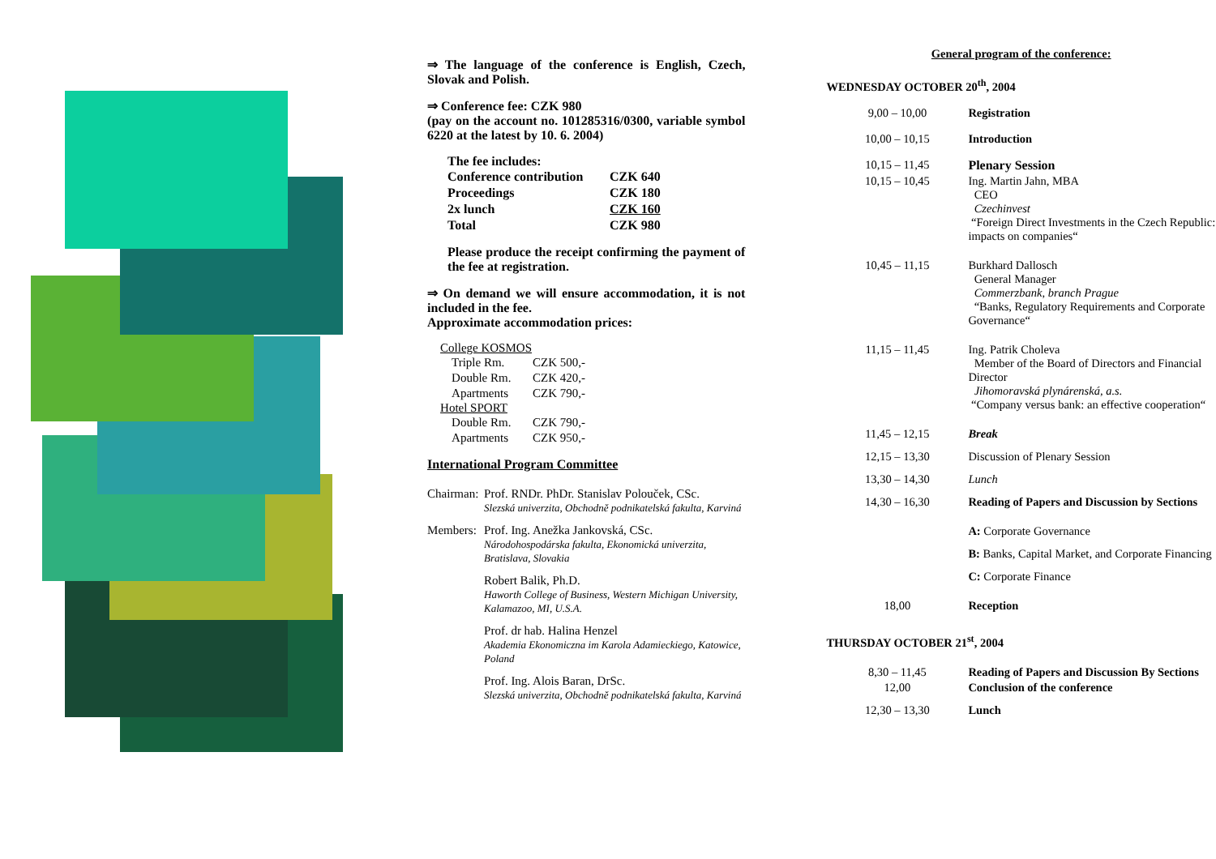⇒ The language of the conference is English, Czech, Slovak and Polish.
⇒ Conference fee: CZK 980
(pay on the account no. 101285316/0300, variable symbol 6220 at the latest by 10. 6. 2004)
The fee includes:
| Conference contribution | CZK 640 |
| Proceedings | CZK 180 |
| 2x lunch | CZK 160 |
| Total | CZK 980 |
Please produce the receipt confirming the payment of the fee at registration.
⇒ On demand we will ensure accommodation, it is not included in the fee.
Approximate accommodation prices:
College KOSMOS
| Triple Rm. | CZK 500,- |
| Double Rm. | CZK 420,- |
| Apartments | CZK 790,- |
Hotel SPORT
| Double Rm. | CZK 790,- |
| Apartments | CZK 950,- |
International Program Committee
| Chairman: | Prof. RNDr. PhDr. Stanislav Polouček, CSc. Slezská univerzita, Obchodně podnikatelská fakulta, Karviná |
| Members: | Prof. Ing. Anežka Jankovská, CSc. Národohospodárska fakulta, Ekonomická univerzita, Bratislava, Slovakia |
| | Robert Balik, Ph.D. Haworth College of Business, Western Michigan University, Kalamazoo, MI, U.S.A. |
| | Prof. dr hab. Halina Henzel Akademia Ekonomiczna im Karola Adamieckiego, Katowice, Poland |
| | Prof. Ing. Alois Baran, DrSc. Slezská univerzita, Obchodně podnikatelská fakulta, Karviná |
General program of the conference:
WEDNESDAY OCTOBER 20<sup>th</sup>, 2004
| 9,00 – 10,00 | Registration |
| 10,00 – 10,15 | Introduction |
| 10,15 – 11,45 | Plenary Session |
| 10,15 – 10,45 | Ing. Martin Jahn, MBA CEO Czechinvest “Foreign Direct Investments in the Czech Republic: impacts on companies“ |
| 10,45 – 11,15 | Burkhard Dallosch General Manager Commerzbank, branch Prague “Banks, Regulatory Requirements and Corporate Governance“ |
| 11,15 – 11,45 | Ing. Patrik Choleva Member of the Board of Directors and Financial Director Jihomoravská plynárenská, a.s. “Company versus bank: an effective cooperation“ |
| 11,45 – 12,15 | Break |
| 12,15 – 13,30 | Discussion of Plenary Session |
| 13,30 – 14,30 | Lunch |
| 14,30 – 16,30 | Reading of Papers and Discussion by Sections |
| | A: Corporate Governance |
| | B: Banks, Capital Market, and Corporate Financing |
| | C: Corporate Finance |
| 18,00 | Reception |
THURSDAY OCTOBER 21<sup>st</sup>, 2004
| 8,30 – 11,45 | Reading of Papers and Discussion By Sections |
| 12,00 | Conclusion of the conference |
| 12,30 – 13,30 | Lunch |